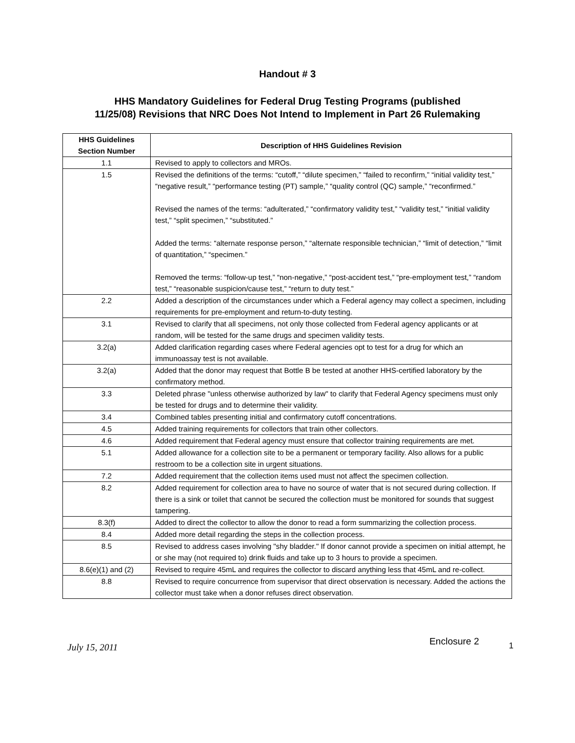Handout # 3
HHS Mandatory Guidelines for Federal Drug Testing Programs (published
11/25/08) Revisions that NRC Does Not Intend to Implement in Part 26 Rulemaking
| HHS Guidelines Section Number | Description of HHS Guidelines Revision |
| --- | --- |
| 1.1 | Revised to apply to collectors and MROs. |
| 1.5 | Revised the definitions of the terms: “cutoff,” “dilute specimen,” “failed to reconfirm,” “initial validity test,” “negative result,” “performance testing (PT) sample,” “quality control (QC) sample,” “reconfirmed.” Revised the names of the terms: “adulterated,” “confirmatory validity test,” “validity test,” “initial validity test,” “split specimen,” “substituted.” Added the terms: “alternate response person,” “alternate responsible technician,” “limit of detection,” “limit of quantitation,” “specimen.” Removed the terms: “follow-up test,” “non-negative,” “post-accident test,” “pre-employment test,” “random test,” “reasonable suspicion/cause test,” “return to duty test.” |
| 2.2 | Added a description of the circumstances under which a Federal agency may collect a specimen, including requirements for pre-employment and return-to-duty testing. |
| 3.1 | Revised to clarify that all specimens, not only those collected from Federal agency applicants or at random, will be tested for the same drugs and specimen validity tests. |
| 3.2(a) | Added clarification regarding cases where Federal agencies opt to test for a drug for which an immunoassay test is not available. |
| 3.2(a) | Added that the donor may request that Bottle B be tested at another HHS-certified laboratory by the confirmatory method. |
| 3.3 | Deleted phrase "unless otherwise authorized by law" to clarify that Federal Agency specimens must only be tested for drugs and to determine their validity. |
| 3.4 | Combined tables presenting initial and confirmatory cutoff concentrations. |
| 4.5 | Added training requirements for collectors that train other collectors. |
| 4.6 | Added requirement that Federal agency must ensure that collector training requirements are met. |
| 5.1 | Added allowance for a collection site to be a permanent or temporary facility. Also allows for a public restroom to be a collection site in urgent situations. |
| 7.2 | Added requirement that the collection items used must not affect the specimen collection. |
| 8.2 | Added requirement for collection area to have no source of water that is not secured during collection. If there is a sink or toilet that cannot be secured the collection must be monitored for sounds that suggest tampering. |
| 8.3(f) | Added to direct the collector to allow the donor to read a form summarizing the collection process. |
| 8.4 | Added more detail regarding the steps in the collection process. |
| 8.5 | Revised to address cases involving "shy bladder." If donor cannot provide a specimen on initial attempt, he or she may (not required to) drink fluids and take up to 3 hours to provide a specimen. |
| 8.6(e)(1) and (2) | Revised to require 45mL and requires the collector to discard anything less that 45mL and re-collect. |
| 8.8 | Revised to require concurrence from supervisor that direct observation is necessary. Added the actions the collector must take when a donor refuses direct observation. |
July 15, 2011 Enclosure 2 1